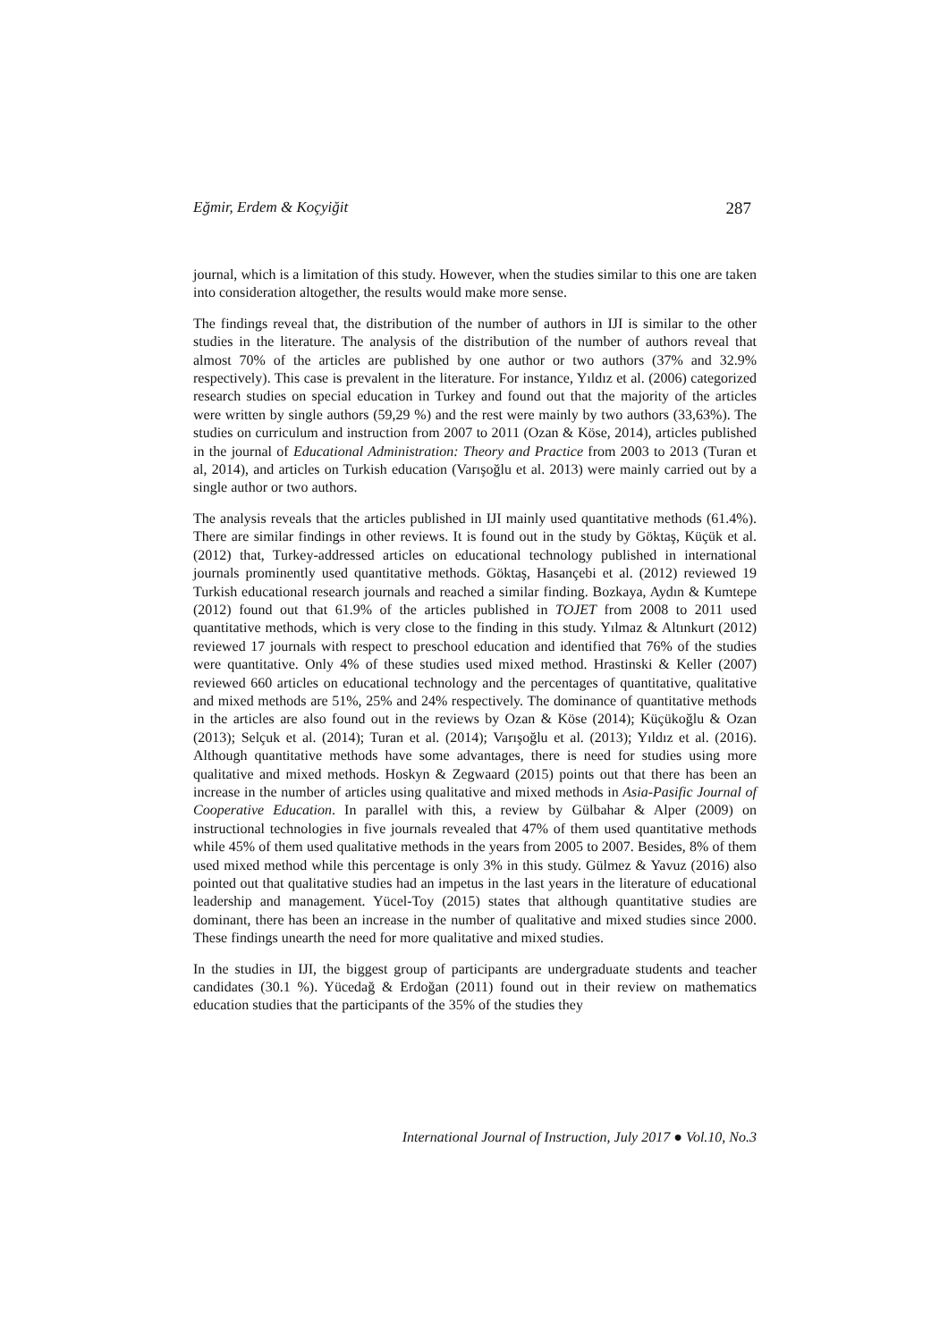Eğmir, Erdem & Koçyiğit 287
journal, which is a limitation of this study. However, when the studies similar to this one are taken into consideration altogether, the results would make more sense.
The findings reveal that, the distribution of the number of authors in IJI is similar to the other studies in the literature. The analysis of the distribution of the number of authors reveal that almost 70% of the articles are published by one author or two authors (37% and 32.9% respectively). This case is prevalent in the literature. For instance, Yıldız et al. (2006) categorized research studies on special education in Turkey and found out that the majority of the articles were written by single authors (59,29 %) and the rest were mainly by two authors (33,63%). The studies on curriculum and instruction from 2007 to 2011 (Ozan & Köse, 2014), articles published in the journal of Educational Administration: Theory and Practice from 2003 to 2013 (Turan et al, 2014), and articles on Turkish education (Varışoğlu et al. 2013) were mainly carried out by a single author or two authors.
The analysis reveals that the articles published in IJI mainly used quantitative methods (61.4%). There are similar findings in other reviews. It is found out in the study by Göktaş, Küçük et al. (2012) that, Turkey-addressed articles on educational technology published in international journals prominently used quantitative methods. Göktaş, Hasançebi et al. (2012) reviewed 19 Turkish educational research journals and reached a similar finding. Bozkaya, Aydın & Kumtepe (2012) found out that 61.9% of the articles published in TOJET from 2008 to 2011 used quantitative methods, which is very close to the finding in this study. Yılmaz & Altınkurt (2012) reviewed 17 journals with respect to preschool education and identified that 76% of the studies were quantitative. Only 4% of these studies used mixed method. Hrastinski & Keller (2007) reviewed 660 articles on educational technology and the percentages of quantitative, qualitative and mixed methods are 51%, 25% and 24% respectively. The dominance of quantitative methods in the articles are also found out in the reviews by Ozan & Köse (2014); Küçükoğlu & Ozan (2013); Selçuk et al. (2014); Turan et al. (2014); Varışoğlu et al. (2013); Yıldız et al. (2016). Although quantitative methods have some advantages, there is need for studies using more qualitative and mixed methods. Hoskyn & Zegwaard (2015) points out that there has been an increase in the number of articles using qualitative and mixed methods in Asia-Pasific Journal of Cooperative Education. In parallel with this, a review by Gülbahar & Alper (2009) on instructional technologies in five journals revealed that 47% of them used quantitative methods while 45% of them used qualitative methods in the years from 2005 to 2007. Besides, 8% of them used mixed method while this percentage is only 3% in this study. Gülmez & Yavuz (2016) also pointed out that qualitative studies had an impetus in the last years in the literature of educational leadership and management. Yücel-Toy (2015) states that although quantitative studies are dominant, there has been an increase in the number of qualitative and mixed studies since 2000. These findings unearth the need for more qualitative and mixed studies.
In the studies in IJI, the biggest group of participants are undergraduate students and teacher candidates (30.1 %). Yücedağ & Erdoğan (2011) found out in their review on mathematics education studies that the participants of the 35% of the studies they
International Journal of Instruction, July 2017 ● Vol.10, No.3